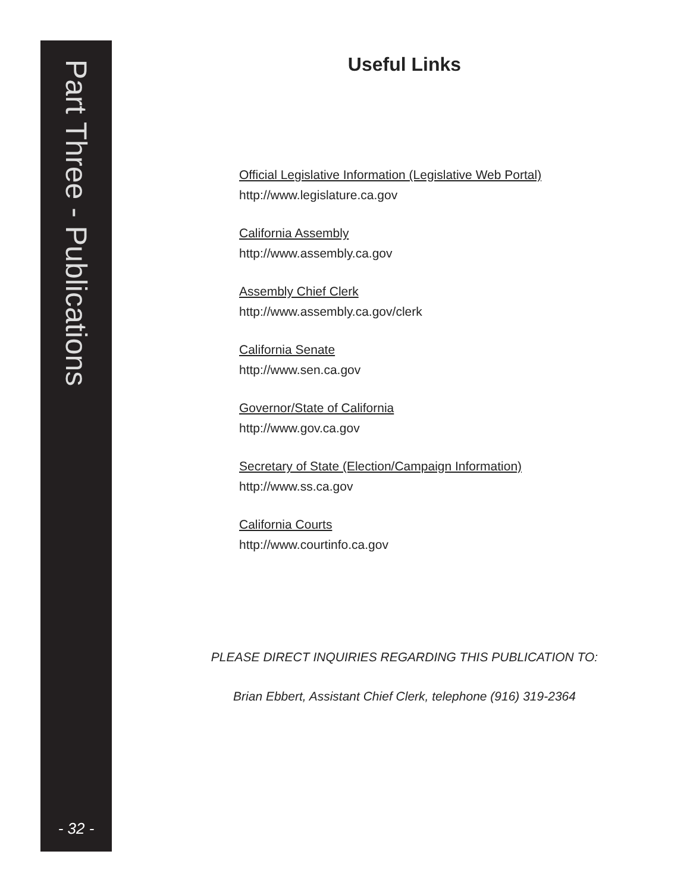Part Three - Publications
- 32 -
Useful Links
Official Legislative Information (Legislative Web Portal)
http://www.legislature.ca.gov
California Assembly
http://www.assembly.ca.gov
Assembly Chief Clerk
http://www.assembly.ca.gov/clerk
California Senate
http://www.sen.ca.gov
Governor/State of California
http://www.gov.ca.gov
Secretary of State (Election/Campaign Information)
http://www.ss.ca.gov
California Courts
http://www.courtinfo.ca.gov
PLEASE DIRECT INQUIRIES REGARDING THIS PUBLICATION TO:
Brian Ebbert, Assistant Chief Clerk, telephone (916) 319-2364